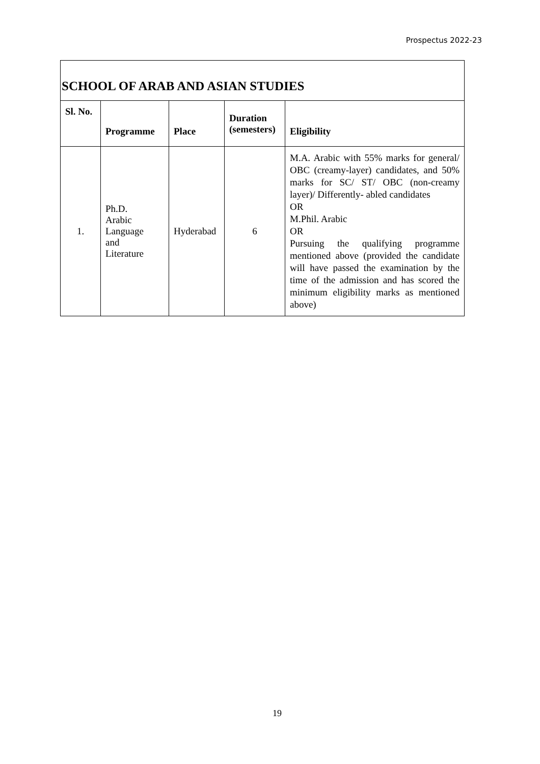Prospectus 2022-23
| SCHOOL OF ARAB AND ASIAN STUDIES | | | | |
| --- | --- | --- | --- | --- |
| Sl. No. | Programme | Place | Duration (semesters) | Eligibility |
| 1. | Ph.D. Arabic Language and Literature | Hyderabad | 6 | M.A. Arabic with 55% marks for general/ OBC (creamy-layer) candidates, and 50% marks for SC/ ST/ OBC (non-creamy layer)/ Differently- abled candidates OR M.Phil. Arabic OR Pursuing the qualifying programme mentioned above (provided the candidate will have passed the examination by the time of the admission and has scored the minimum eligibility marks as mentioned above) |
19